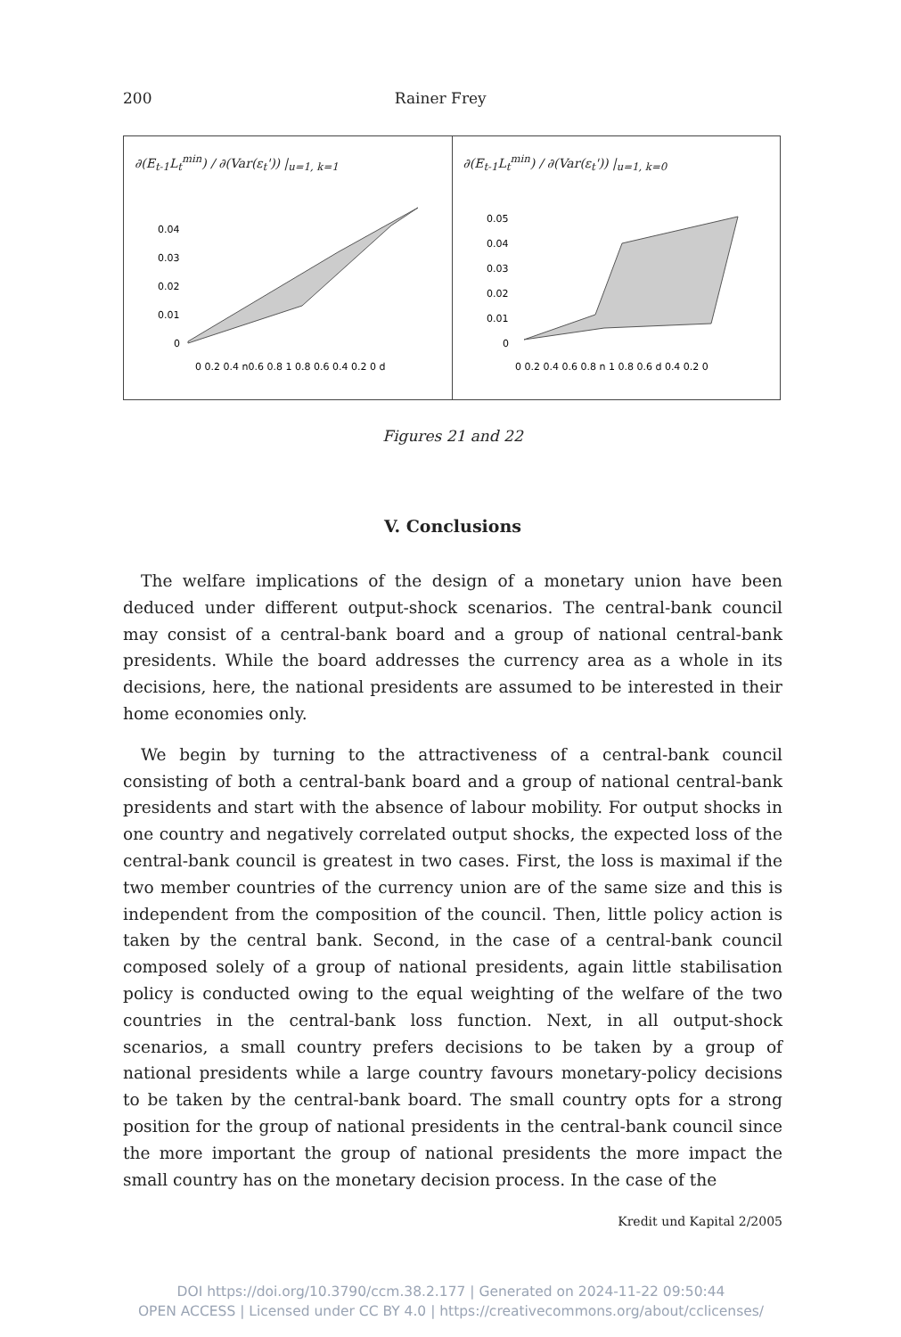200 Rainer Frey
∂(E<sub>t-1</sub>L<sub>t</sub><sup>min</sup>) / ∂(Var(ε<sub>t</sub>')) |<sub>u=1, k=1</sub>
0.04
0.03
0.02
0.01
0
0 0.2 0.4 n0.6 0.8 1 0.8 0.6 0.4 0.2 0 d
∂(E<sub>t-1</sub>L<sub>t</sub><sup>min</sup>) / ∂(Var(ε<sub>t</sub>')) |<sub>u=1, k=0</sub>
0.05
0.04
0.03
0.02
0.01
0
0 0.2 0.4 0.6 0.8 n 1 0.8 0.6 d 0.4 0.2 0
Figures 21 and 22
V. Conclusions
The welfare implications of the design of a monetary union have been deduced under different output-shock scenarios. The central-bank council may consist of a central-bank board and a group of national central-bank presidents. While the board addresses the currency area as a whole in its decisions, here, the national presidents are assumed to be interested in their home economies only.
We begin by turning to the attractiveness of a central-bank council consisting of both a central-bank board and a group of national central-bank presidents and start with the absence of labour mobility. For output shocks in one country and negatively correlated output shocks, the expected loss of the central-bank council is greatest in two cases. First, the loss is maximal if the two member countries of the currency union are of the same size and this is independent from the composition of the council. Then, little policy action is taken by the central bank. Second, in the case of a central-bank council composed solely of a group of national presidents, again little stabilisation policy is conducted owing to the equal weighting of the welfare of the two countries in the central-bank loss function. Next, in all output-shock scenarios, a small country prefers decisions to be taken by a group of national presidents while a large country favours monetary-policy decisions to be taken by the central-bank board. The small country opts for a strong position for the group of national presidents in the central-bank council since the more important the group of national presidents the more impact the small country has on the monetary decision process. In the case of the
Kredit und Kapital 2/2005
DOI https://doi.org/10.3790/ccm.38.2.177 | Generated on 2024-11-22 09:50:44
OPEN ACCESS | Licensed under CC BY 4.0 | https://creativecommons.org/about/cclicenses/